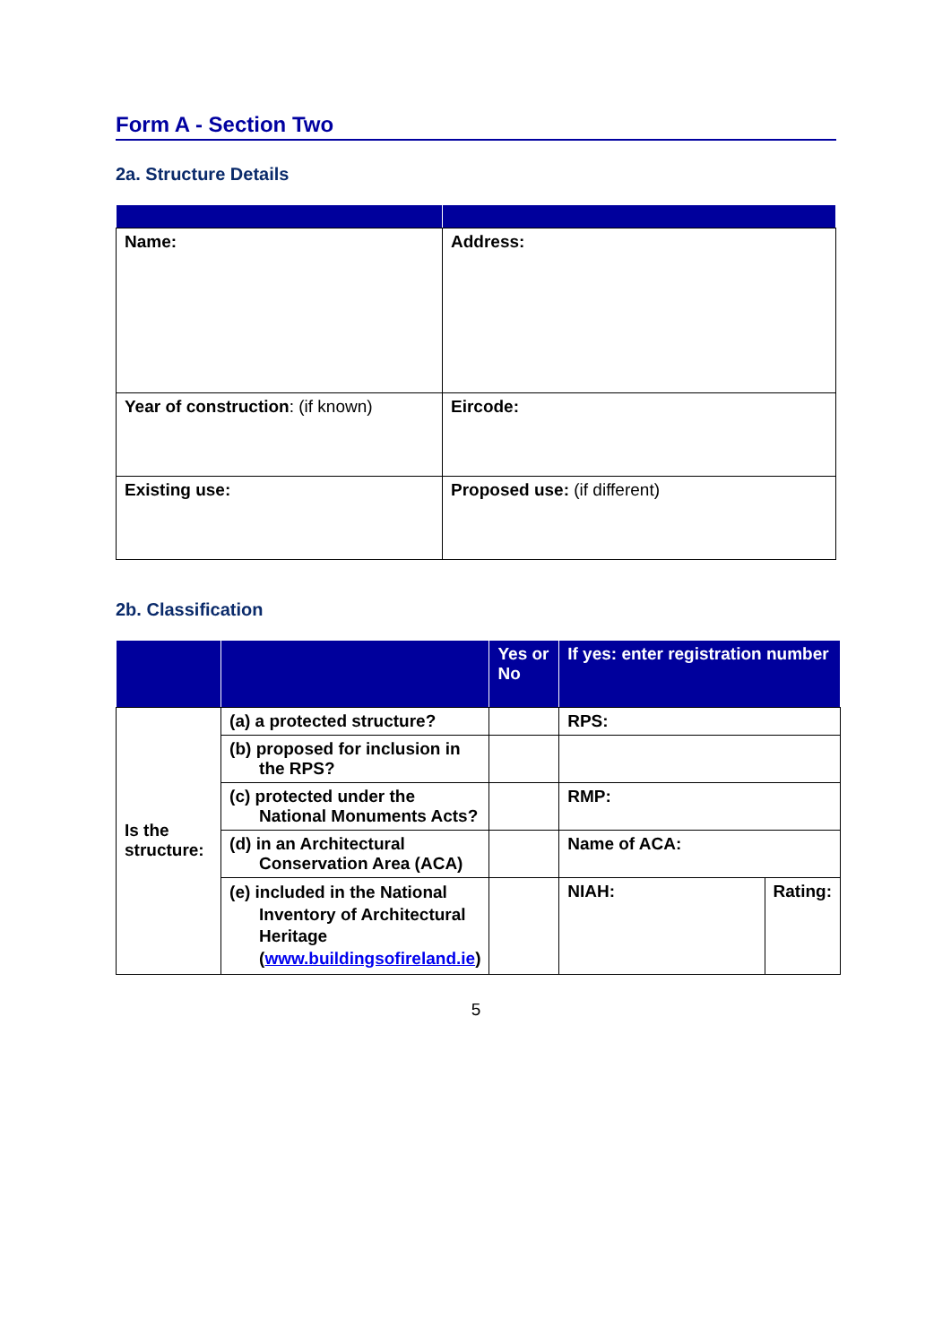Form A - Section Two
2a. Structure Details
| Name: | Address: |
| Year of construction : (if known) | Eircode: |
| Existing use: | Proposed use: (if different) |
2b. Classification
| | | Yes or No | If yes: enter registration number | |
| --- | --- | --- | --- | --- |
| Is the structure: | (a) a protected structure? | | RPS: | |
| | (b) proposed for inclusion in the RPS? | | | |
| | (c) protected under the National Monuments Acts? | | RMP: | |
| | (d) in an Architectural Conservation Area (ACA) | | Name of ACA: | |
| | (e) included in the National Inventory of Architectural Heritage ( www.buildingsofireland.ie ) | | NIAH: | Rating: |
5